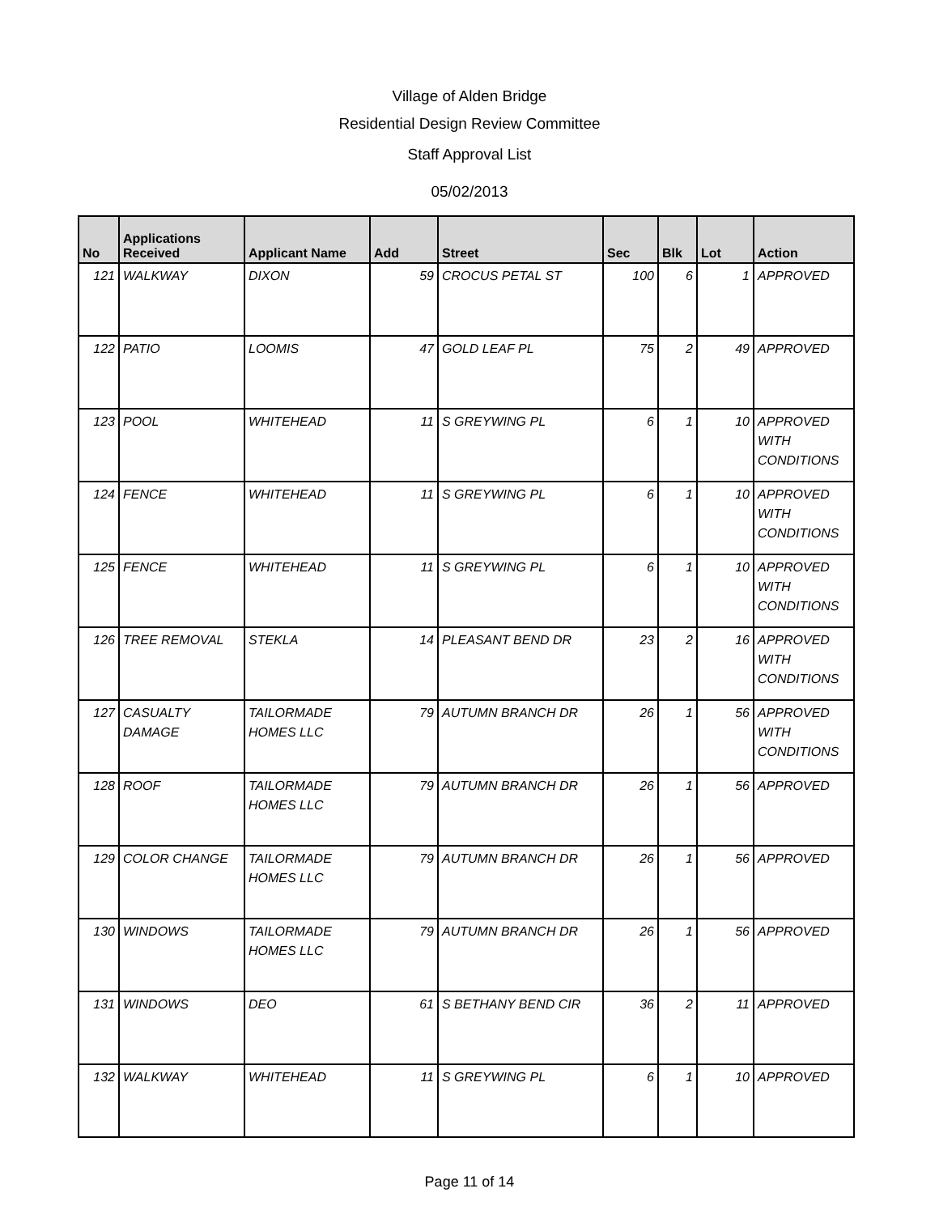Village of Alden Bridge
Residential Design Review Committee
Staff Approval List
05/02/2013
| No | Applications Received | Applicant Name | Add | Street | Sec | Blk | Lot | Action |
| --- | --- | --- | --- | --- | --- | --- | --- | --- |
| 121 | WALKWAY | DIXON | 59 | CROCUS PETAL ST | 100 | 6 | 1 | APPROVED |
| 122 | PATIO | LOOMIS | 47 | GOLD LEAF PL | 75 | 2 | 49 | APPROVED |
| 123 | POOL | WHITEHEAD | 11 | S GREYWING PL | 6 | 1 | 10 | APPROVED WITH CONDITIONS |
| 124 | FENCE | WHITEHEAD | 11 | S GREYWING PL | 6 | 1 | 10 | APPROVED WITH CONDITIONS |
| 125 | FENCE | WHITEHEAD | 11 | S GREYWING PL | 6 | 1 | 10 | APPROVED WITH CONDITIONS |
| 126 | TREE REMOVAL | STEKLA | 14 | PLEASANT BEND DR | 23 | 2 | 16 | APPROVED WITH CONDITIONS |
| 127 | CASUALTY DAMAGE | TAILORMADE HOMES LLC | 79 | AUTUMN BRANCH DR | 26 | 1 | 56 | APPROVED WITH CONDITIONS |
| 128 | ROOF | TAILORMADE HOMES LLC | 79 | AUTUMN BRANCH DR | 26 | 1 | 56 | APPROVED |
| 129 | COLOR CHANGE | TAILORMADE HOMES LLC | 79 | AUTUMN BRANCH DR | 26 | 1 | 56 | APPROVED |
| 130 | WINDOWS | TAILORMADE HOMES LLC | 79 | AUTUMN BRANCH DR | 26 | 1 | 56 | APPROVED |
| 131 | WINDOWS | DEO | 61 | S BETHANY BEND CIR | 36 | 2 | 11 | APPROVED |
| 132 | WALKWAY | WHITEHEAD | 11 | S GREYWING PL | 6 | 1 | 10 | APPROVED |
Page 11 of 14